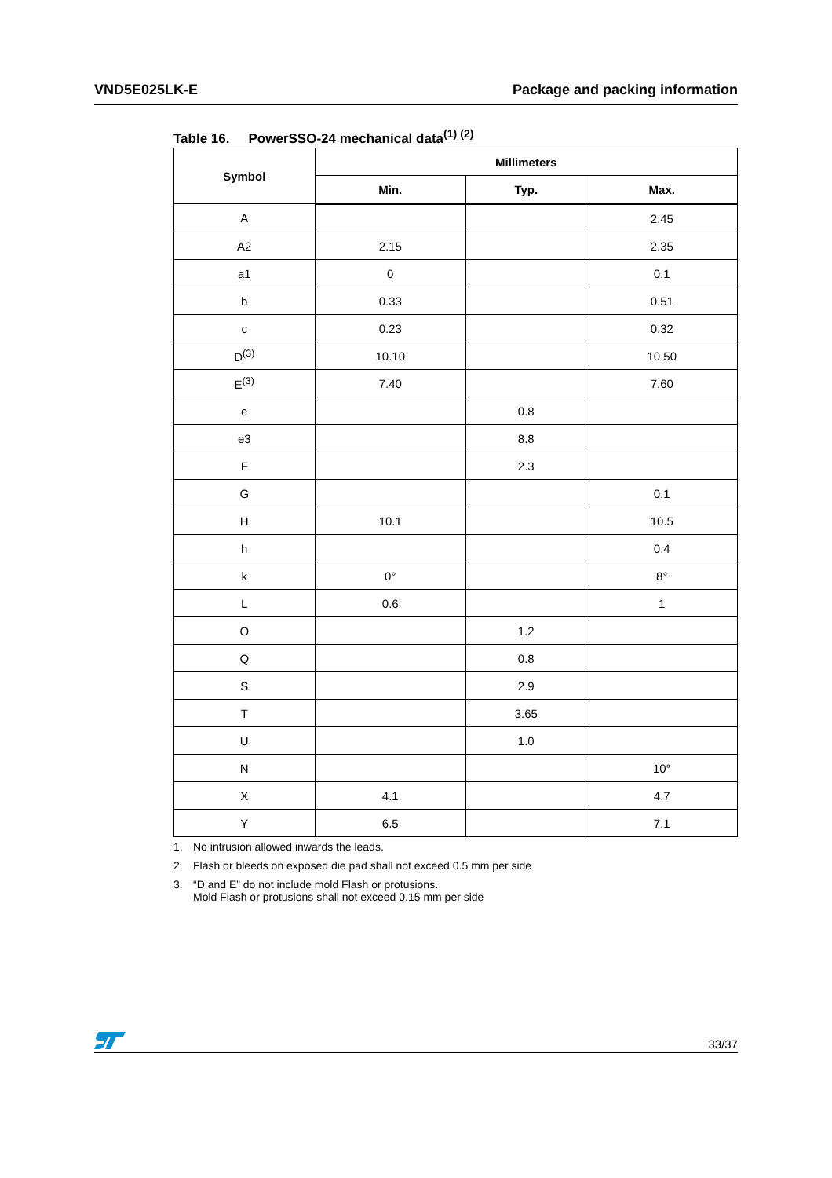VND5E025LK-E Package and packing information
Table 16. PowerSSO-24 mechanical data<sup>(1) (2)</sup>
| Symbol | Millimeters | | |
| --- | --- | --- | --- |
| | Min. | Typ. | Max. |
| A | | | 2.45 |
| A2 | 2.15 | | 2.35 |
| a1 | 0 | | 0.1 |
| b | 0.33 | | 0.51 |
| c | 0.23 | | 0.32 |
| D<sup>(3)</sup> | 10.10 | | 10.50 |
| E<sup>(3)</sup> | 7.40 | | 7.60 |
| e | | 0.8 | |
| e3 | | 8.8 | |
| F | | 2.3 | |
| G | | | 0.1 |
| H | 10.1 | | 10.5 |
| h | | | 0.4 |
| k | 0° | | 8° |
| L | 0.6 | | 1 |
| O | | 1.2 | |
| Q | | 0.8 | |
| S | | 2.9 | |
| T | | 3.65 | |
| U | | 1.0 | |
| N | | | 10° |
| X | 4.1 | | 4.7 |
| Y | 6.5 | | 7.1 |
1. No intrusion allowed inwards the leads.
2. Flash or bleeds on exposed die pad shall not exceed 0.5 mm per side
3. “D and E” do not include mold Flash or protusions.
Mold Flash or protusions shall not exceed 0.15 mm per side
33/37